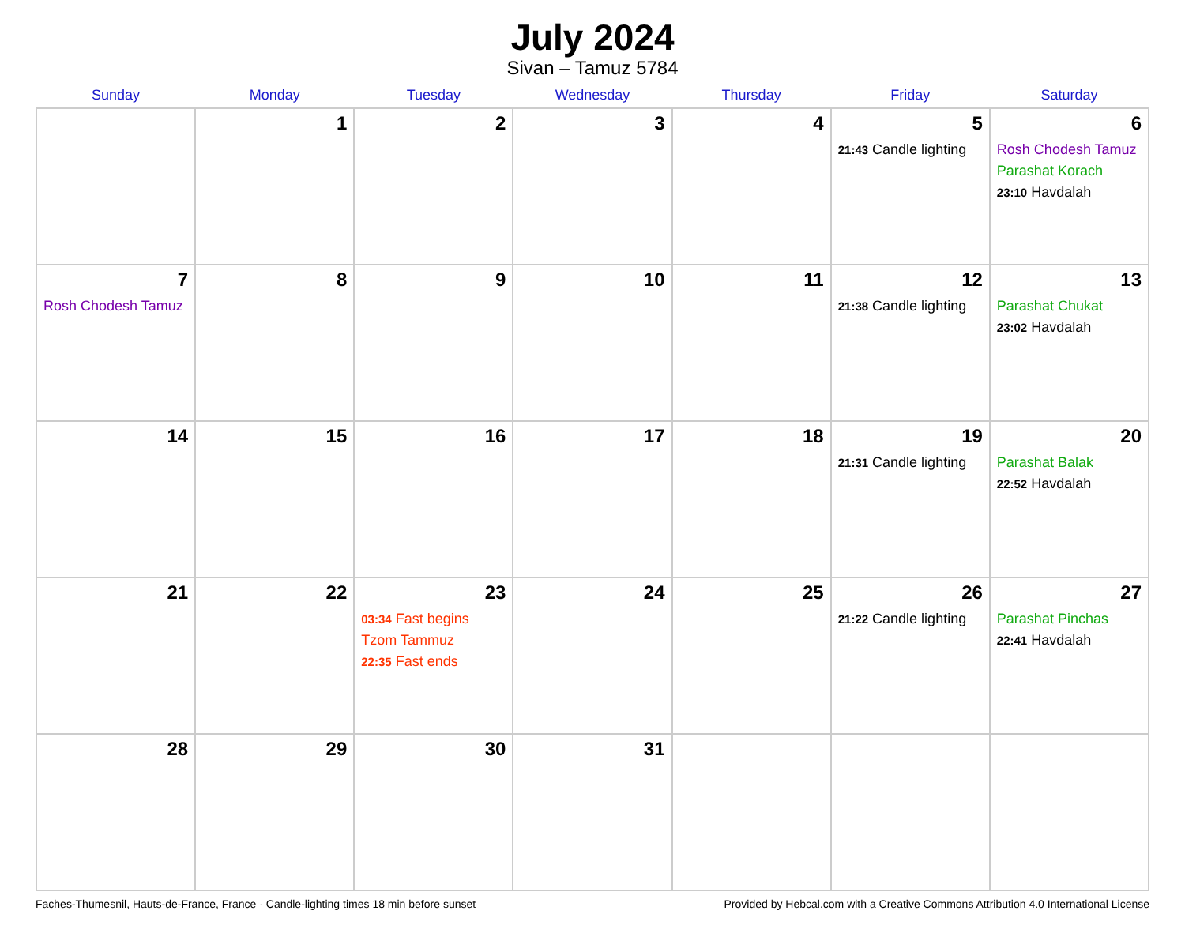July 2024
Sivan – Tamuz 5784
| Sunday | Monday | Tuesday | Wednesday | Thursday | Friday | Saturday |
| --- | --- | --- | --- | --- | --- | --- |
| | 1 | 2 | 3 | 4 | 5 21:43 Candle lighting | 6 Rosh Chodesh Tamuz Parashat Korach 23:10 Havdalah |
| 7 Rosh Chodesh Tamuz | 8 | 9 | 10 | 11 | 12 21:38 Candle lighting | 13 Parashat Chukat 23:02 Havdalah |
| 14 | 15 | 16 | 17 | 18 | 19 21:31 Candle lighting | 20 Parashat Balak 22:52 Havdalah |
| 21 | 22 | 23 03:34 Fast begins Tzom Tammuz 22:35 Fast ends | 24 | 25 | 26 21:22 Candle lighting | 27 Parashat Pinchas 22:41 Havdalah |
| 28 | 29 | 30 | 31 | | | |
Faches-Thumesnil, Hauts-de-France, France · Candle-lighting times 18 min before sunset Provided by Hebcal.com with a Creative Commons Attribution 4.0 International License